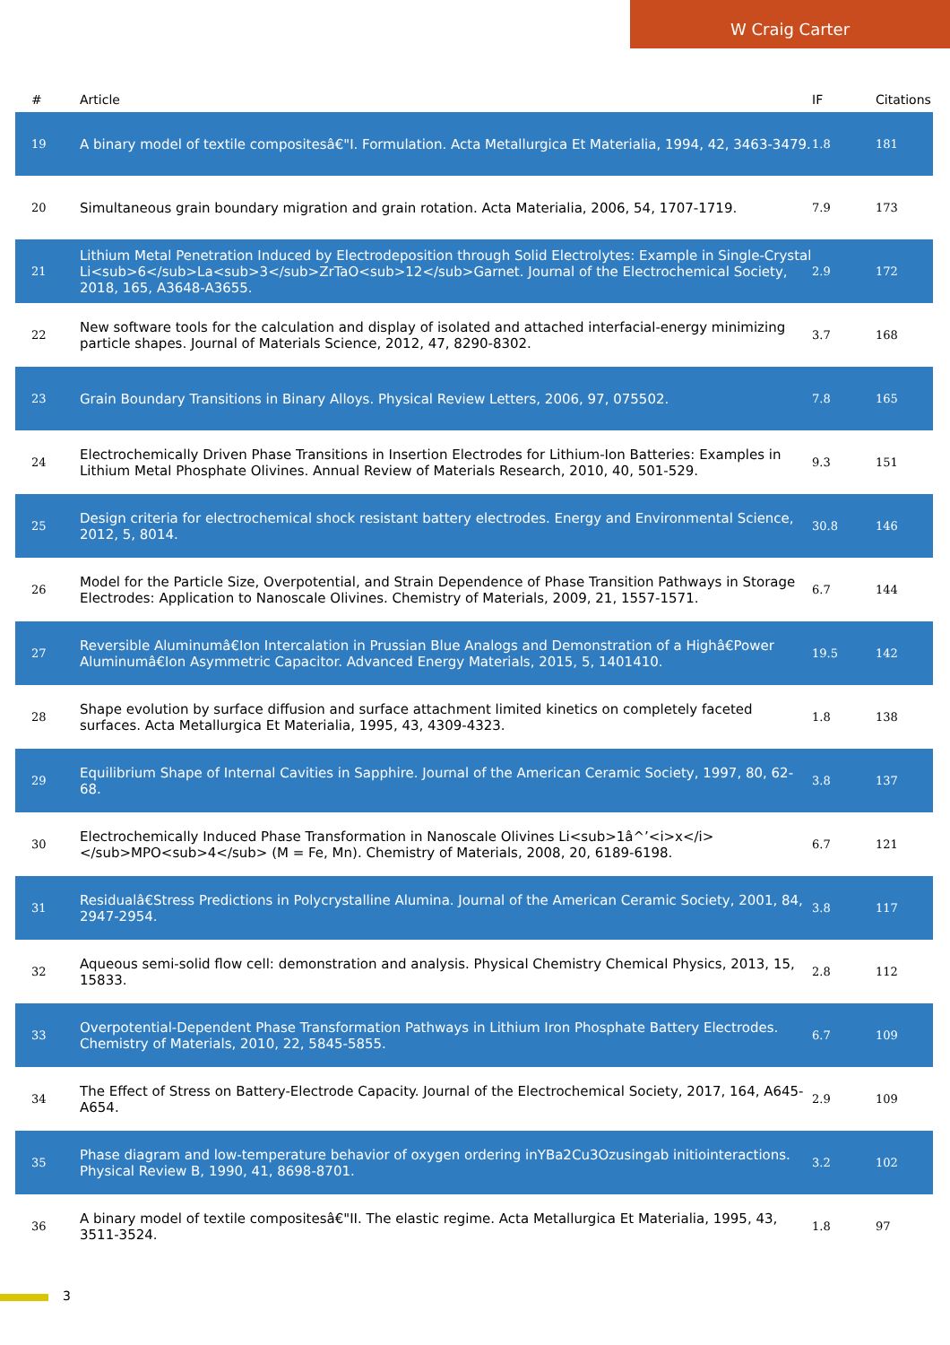W Craig Carter
| # | Article | IF | Citations |
| --- | --- | --- | --- |
| 19 | A binary model of textile compositesâ€"I. Formulation. Acta Metallurgica Et Materialia, 1994, 42, 3463-3479. | 1.8 | 181 |
| 20 | Simultaneous grain boundary migration and grain rotation. Acta Materialia, 2006, 54, 1707-1719. | 7.9 | 173 |
| 21 | Lithium Metal Penetration Induced by Electrodeposition through Solid Electrolytes: Example in Single-Crystal Li<sub>6</sub>La<sub>3</sub>ZrTaO<sub>12</sub>Garnet. Journal of the Electrochemical Society, 2018, 165, A3648-A3655. | 2.9 | 172 |
| 22 | New software tools for the calculation and display of isolated and attached interfacial-energy minimizing particle shapes. Journal of Materials Science, 2012, 47, 8290-8302. | 3.7 | 168 |
| 23 | Grain Boundary Transitions in Binary Alloys. Physical Review Letters, 2006, 97, 075502. | 7.8 | 165 |
| 24 | Electrochemically Driven Phase Transitions in Insertion Electrodes for Lithium-Ion Batteries: Examples in Lithium Metal Phosphate Olivines. Annual Review of Materials Research, 2010, 40, 501-529. | 9.3 | 151 |
| 25 | Design criteria for electrochemical shock resistant battery electrodes. Energy and Environmental Science, 2012, 5, 8014. | 30.8 | 146 |
| 26 | Model for the Particle Size, Overpotential, and Strain Dependence of Phase Transition Pathways in Storage Electrodes: Application to Nanoscale Olivines. Chemistry of Materials, 2009, 21, 1557-1571. | 6.7 | 144 |
| 27 | Reversible Aluminumâ€Ion Intercalation in Prussian Blue Analogs and Demonstration of a Highâ€Power Aluminumâ€Ion Asymmetric Capacitor. Advanced Energy Materials, 2015, 5, 1401410. | 19.5 | 142 |
| 28 | Shape evolution by surface diffusion and surface attachment limited kinetics on completely faceted surfaces. Acta Metallurgica Et Materialia, 1995, 43, 4309-4323. | 1.8 | 138 |
| 29 | Equilibrium Shape of Internal Cavities in Sapphire. Journal of the American Ceramic Society, 1997, 80, 62-68. | 3.8 | 137 |
| 30 | Electrochemically Induced Phase Transformation in Nanoscale Olivines Li<sub>1â^’<i>x</i></sub>MPO<sub>4</sub> (M = Fe, Mn). Chemistry of Materials, 2008, 20, 6189-6198. | 6.7 | 121 |
| 31 | Residualâ€Stress Predictions in Polycrystalline Alumina. Journal of the American Ceramic Society, 2001, 84, 2947-2954. | 3.8 | 117 |
| 32 | Aqueous semi-solid flow cell: demonstration and analysis. Physical Chemistry Chemical Physics, 2013, 15, 15833. | 2.8 | 112 |
| 33 | Overpotential-Dependent Phase Transformation Pathways in Lithium Iron Phosphate Battery Electrodes. Chemistry of Materials, 2010, 22, 5845-5855. | 6.7 | 109 |
| 34 | The Effect of Stress on Battery-Electrode Capacity. Journal of the Electrochemical Society, 2017, 164, A645-A654. | 2.9 | 109 |
| 35 | Phase diagram and low-temperature behavior of oxygen ordering inYBa2Cu3Ozusingab initiointeractions. Physical Review B, 1990, 41, 8698-8701. | 3.2 | 102 |
| 36 | A binary model of textile compositesâ€"II. The elastic regime. Acta Metallurgica Et Materialia, 1995, 43, 3511-3524. | 1.8 | 97 |
3